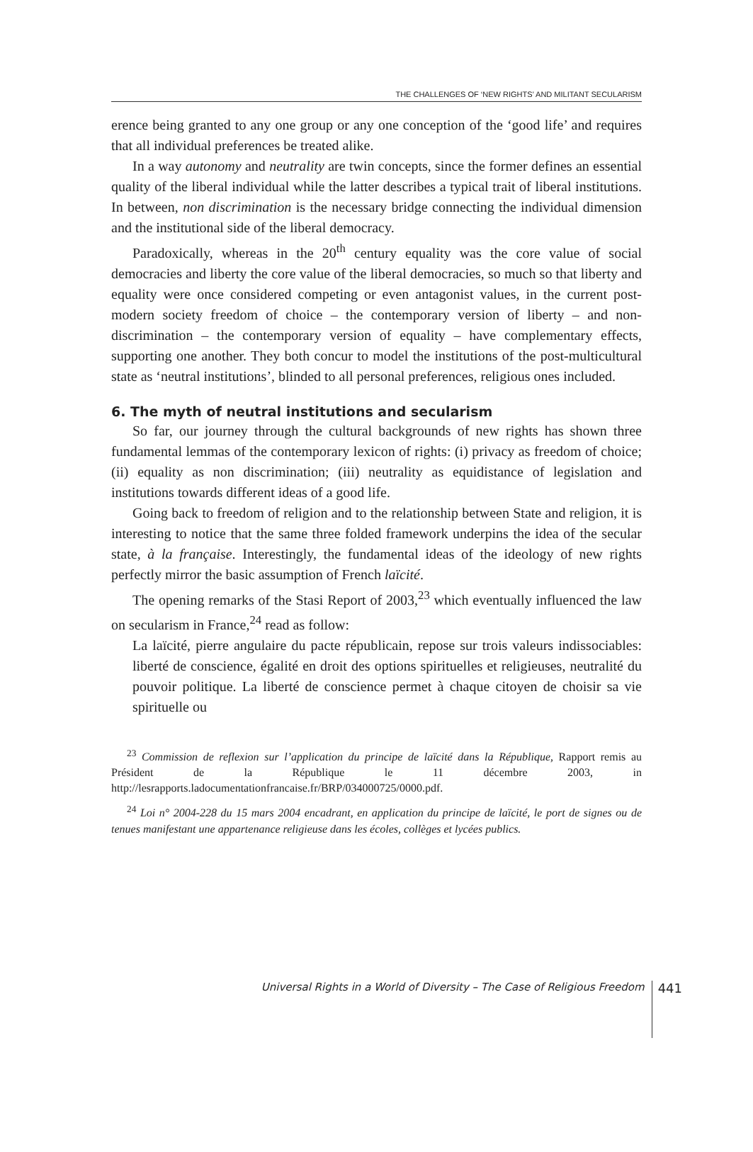THE CHALLENGES OF ‘NEW RIGHTS’ AND MILITANT SECULARISM
erence being granted to any one group or any one conception of the ‘good life’ and requires that all individual preferences be treated alike.
In a way autonomy and neutrality are twin concepts, since the former defines an essential quality of the liberal individual while the latter describes a typical trait of liberal institutions. In between, non discrimination is the necessary bridge connecting the individual dimension and the institutional side of the liberal democracy.
Paradoxically, whereas in the 20<sup>th</sup> century equality was the core value of social democracies and liberty the core value of the liberal democracies, so much so that liberty and equality were once considered competing or even antagonist values, in the current post-modern society freedom of choice – the contemporary version of liberty – and non-discrimination – the contemporary version of equality – have complementary effects, supporting one another. They both concur to model the institutions of the post-multicultural state as ‘neutral institutions’, blinded to all personal preferences, religious ones included.
6. The myth of neutral institutions and secularism
So far, our journey through the cultural backgrounds of new rights has shown three fundamental lemmas of the contemporary lexicon of rights: (i) privacy as freedom of choice; (ii) equality as non discrimination; (iii) neutrality as equidistance of legislation and institutions towards different ideas of a good life.
Going back to freedom of religion and to the relationship between State and religion, it is interesting to notice that the same three folded framework underpins the idea of the secular state, à la française. Interestingly, the fundamental ideas of the ideology of new rights perfectly mirror the basic assumption of French laïcité.
The opening remarks of the Stasi Report of 2003,<sup>23</sup> which eventually influenced the law on secularism in France,<sup>24</sup> read as follow:
La laïcité, pierre angulaire du pacte républicain, repose sur trois valeurs indissociables: liberté de conscience, égalité en droit des options spirituelles et religieuses, neutralité du pouvoir politique. La liberté de conscience permet à chaque citoyen de choisir sa vie spirituelle ou
<sup>23</sup> Commission de reflexion sur l’application du principe de laïcité dans la République, Rapport remis au Président de la République le 11 décembre 2003, in http://lesrapports.ladocumentationfrancaise.fr/BRP/034000725/0000.pdf.
<sup>24</sup> Loi n° 2004-228 du 15 mars 2004 encadrant, en application du principe de laïcité, le port de signes ou de tenues manifestant une appartenance religieuse dans les écoles, collèges et lycées publics.
Universal Rights in a World of Diversity – The Case of Religious Freedom 441